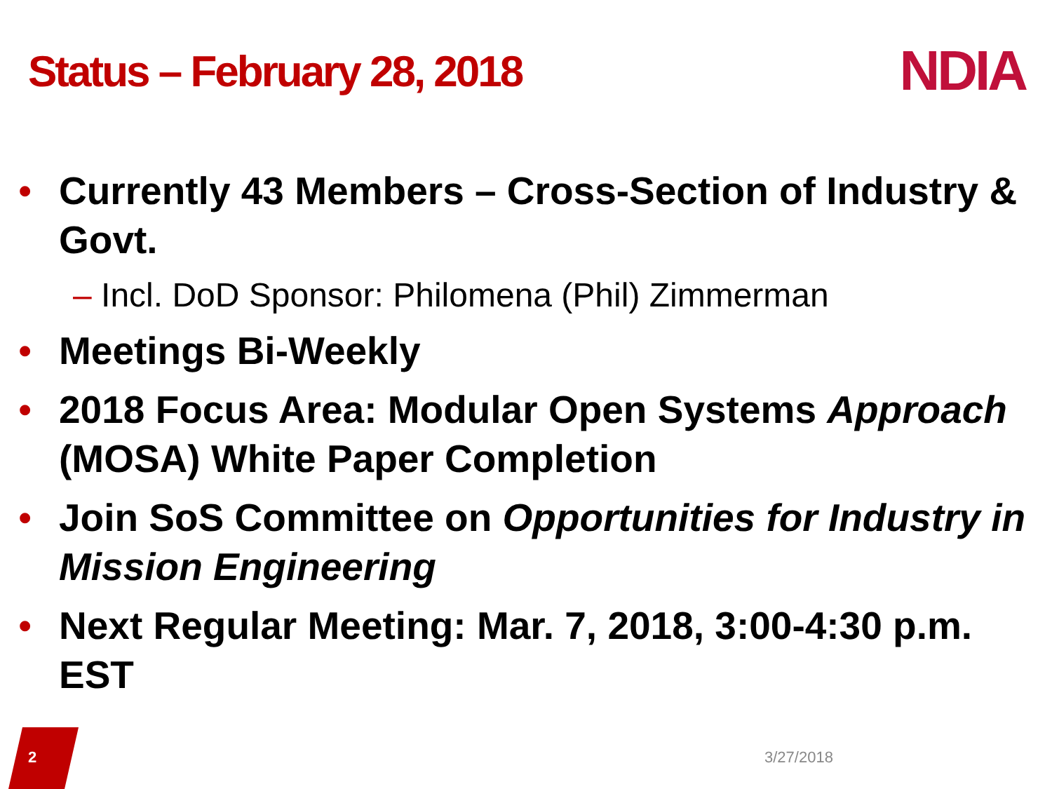Status – February 28, 2018
NDIA
• Currently 43 Members – Cross-Section of Industry & Govt.
– Incl. DoD Sponsor: Philomena (Phil) Zimmerman
• Meetings Bi-Weekly
• 2018 Focus Area: Modular Open Systems Approach (MOSA) White Paper Completion
• Join SoS Committee on Opportunities for Industry in Mission Engineering
• Next Regular Meeting: Mar. 7, 2018, 3:00-4:30 p.m. EST
2 3/27/2018